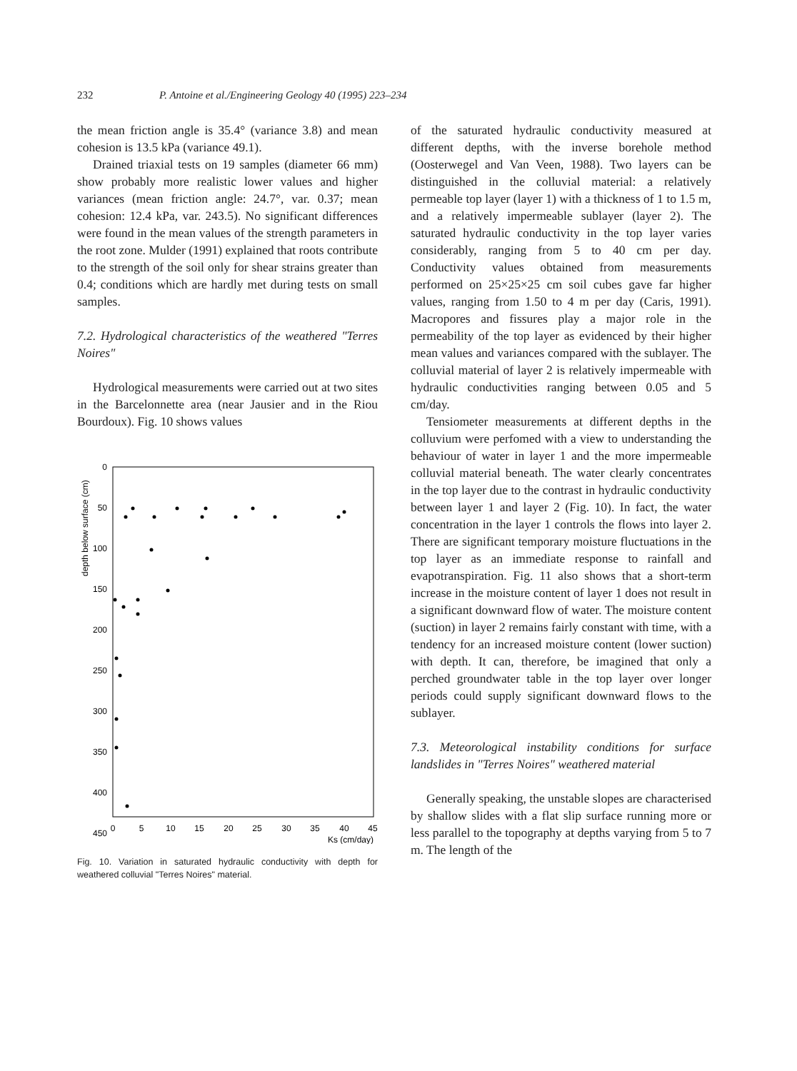232 P. Antoine et al./Engineering Geology 40 (1995) 223–234
the mean friction angle is 35.4° (variance 3.8) and mean cohesion is 13.5 kPa (variance 49.1).
Drained triaxial tests on 19 samples (diameter 66 mm) show probably more realistic lower values and higher variances (mean friction angle: 24.7°, var. 0.37; mean cohesion: 12.4 kPa, var. 243.5). No significant differences were found in the mean values of the strength parameters in the root zone. Mulder (1991) explained that roots contribute to the strength of the soil only for shear strains greater than 0.4; conditions which are hardly met during tests on small samples.
7.2. Hydrological characteristics of the weathered "Terres Noires"
Hydrological measurements were carried out at two sites in the Barcelonnette area (near Jausier and in the Riou Bourdoux). Fig. 10 shows values
depth below surface (cm)
0
50
100
150
200
250
300
350
400
450
0
5
10
15
20
25
30
35
40
45
Ks (cm/day)
Fig. 10. Variation in saturated hydraulic conductivity with depth for weathered colluvial "Terres Noires" material.
of the saturated hydraulic conductivity measured at different depths, with the inverse borehole method (Oosterwegel and Van Veen, 1988). Two layers can be distinguished in the colluvial material: a relatively permeable top layer (layer 1) with a thickness of 1 to 1.5 m, and a relatively impermeable sublayer (layer 2). The saturated hydraulic conductivity in the top layer varies considerably, ranging from 5 to 40 cm per day. Conductivity values obtained from measurements performed on 25×25×25 cm soil cubes gave far higher values, ranging from 1.50 to 4 m per day (Caris, 1991). Macropores and fissures play a major role in the permeability of the top layer as evidenced by their higher mean values and variances compared with the sublayer. The colluvial material of layer 2 is relatively impermeable with hydraulic conductivities ranging between 0.05 and 5 cm/day.
Tensiometer measurements at different depths in the colluvium were perfomed with a view to understanding the behaviour of water in layer 1 and the more impermeable colluvial material beneath. The water clearly concentrates in the top layer due to the contrast in hydraulic conductivity between layer 1 and layer 2 (Fig. 10). In fact, the water concentration in the layer 1 controls the flows into layer 2. There are significant temporary moisture fluctuations in the top layer as an immediate response to rainfall and evapotranspiration. Fig. 11 also shows that a short-term increase in the moisture content of layer 1 does not result in a significant downward flow of water. The moisture content (suction) in layer 2 remains fairly constant with time, with a tendency for an increased moisture content (lower suction) with depth. It can, therefore, be imagined that only a perched groundwater table in the top layer over longer periods could supply significant downward flows to the sublayer.
7.3. Meteorological instability conditions for surface landslides in "Terres Noires" weathered material
Generally speaking, the unstable slopes are characterised by shallow slides with a flat slip surface running more or less parallel to the topography at depths varying from 5 to 7 m. The length of the